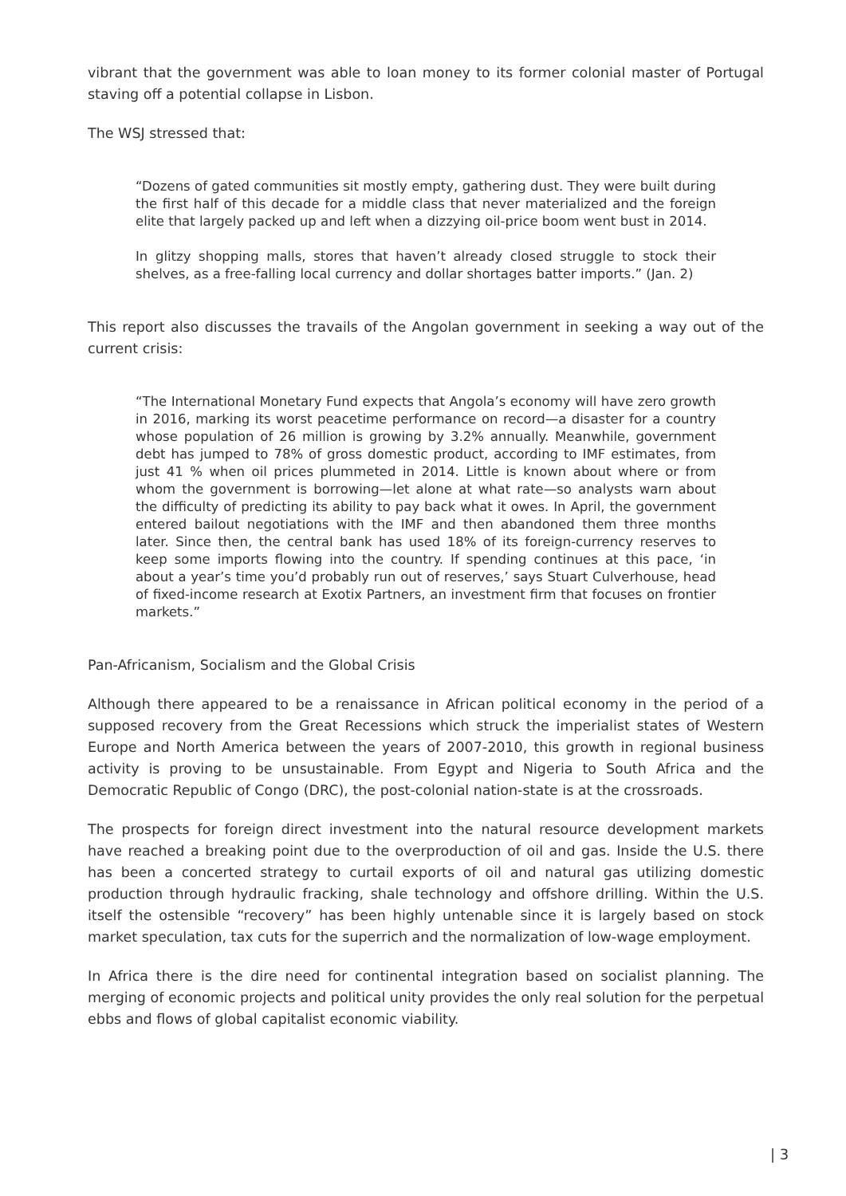vibrant that the government was able to loan money to its former colonial master of Portugal staving off a potential collapse in Lisbon.
The WSJ stressed that:
“Dozens of gated communities sit mostly empty, gathering dust. They were built during the first half of this decade for a middle class that never materialized and the foreign elite that largely packed up and left when a dizzying oil-price boom went bust in 2014.
In glitzy shopping malls, stores that haven’t already closed struggle to stock their shelves, as a free-falling local currency and dollar shortages batter imports.” (Jan. 2)
This report also discusses the travails of the Angolan government in seeking a way out of the current crisis:
“The International Monetary Fund expects that Angola’s economy will have zero growth in 2016, marking its worst peacetime performance on record—a disaster for a country whose population of 26 million is growing by 3.2% annually. Meanwhile, government debt has jumped to 78% of gross domestic product, according to IMF estimates, from just 41 % when oil prices plummeted in 2014. Little is known about where or from whom the government is borrowing—let alone at what rate—so analysts warn about the difficulty of predicting its ability to pay back what it owes. In April, the government entered bailout negotiations with the IMF and then abandoned them three months later. Since then, the central bank has used 18% of its foreign-currency reserves to keep some imports flowing into the country. If spending continues at this pace, ‘in about a year’s time you’d probably run out of reserves,’ says Stuart Culverhouse, head of fixed-income research at Exotix Partners, an investment firm that focuses on frontier markets.”
Pan-Africanism, Socialism and the Global Crisis
Although there appeared to be a renaissance in African political economy in the period of a supposed recovery from the Great Recessions which struck the imperialist states of Western Europe and North America between the years of 2007-2010, this growth in regional business activity is proving to be unsustainable. From Egypt and Nigeria to South Africa and the Democratic Republic of Congo (DRC), the post-colonial nation-state is at the crossroads.
The prospects for foreign direct investment into the natural resource development markets have reached a breaking point due to the overproduction of oil and gas. Inside the U.S. there has been a concerted strategy to curtail exports of oil and natural gas utilizing domestic production through hydraulic fracking, shale technology and offshore drilling. Within the U.S. itself the ostensible “recovery” has been highly untenable since it is largely based on stock market speculation, tax cuts for the superrich and the normalization of low-wage employment.
In Africa there is the dire need for continental integration based on socialist planning. The merging of economic projects and political unity provides the only real solution for the perpetual ebbs and flows of global capitalist economic viability.
| 3